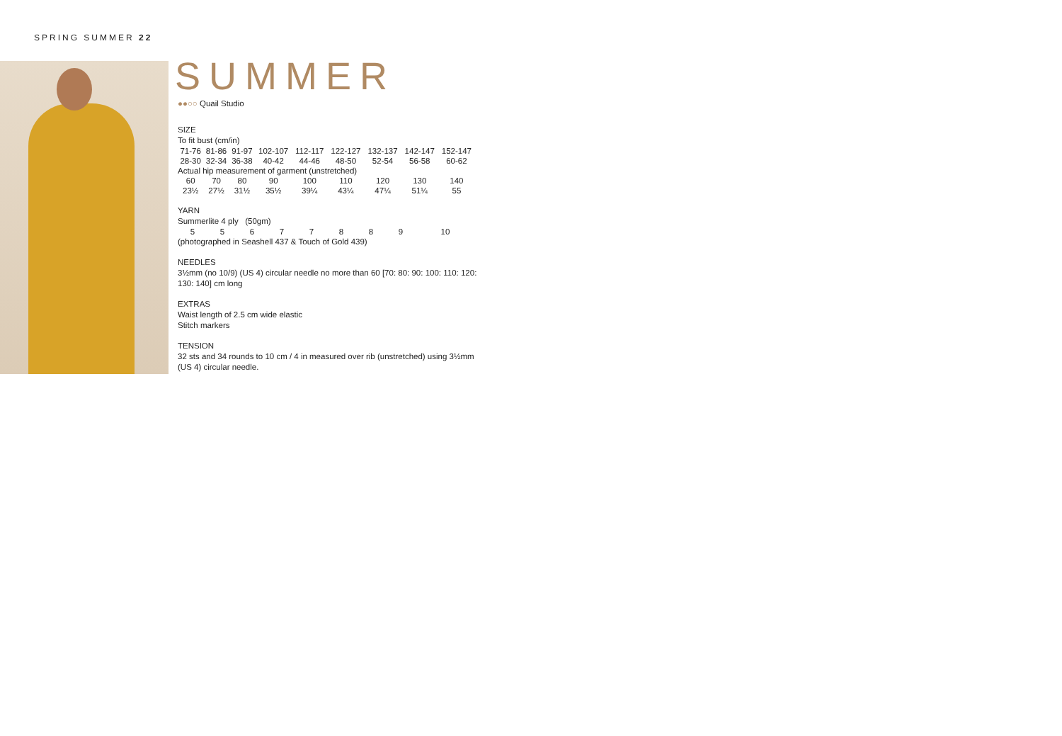SPRING SUMMER 22
SUMMER
●●○○ Quail Studio
SIZE
To fit bust (cm/in)
| 71-76 | 81-86 | 91-97 | 102-107 | 112-117 | 122-127 | 132-137 | 142-147 | 152-147 |
| 28-30 | 32-34 | 36-38 | 40-42 | 44-46 | 48-50 | 52-54 | 56-58 | 60-62 |
| Actual hip measurement of garment (unstretched) | | | | | | | | |
| 60 | 70 | 80 | 90 | 100 | 110 | 120 | 130 | 140 |
| 23½ | 27½ | 31½ | 35½ | 39¼ | 43¼ | 47¼ | 51¼ | 55 |
YARN
Summerlite 4 ply (50gm)
| 5 | 5 | 6 | 7 | 7 | 8 | 8 | 9 | 10 |
(photographed in Seashell 437 & Touch of Gold 439)
NEEDLES
3½mm (no 10/9) (US 4) circular needle no more than 60 [70: 80: 90: 100: 110: 120: 130: 140] cm long
EXTRAS
Waist length of 2.5 cm wide elastic
Stitch markers
TENSION
32 sts and 34 rounds to 10 cm / 4 in measured over rib (unstretched) using 3½mm (US 4) circular needle.